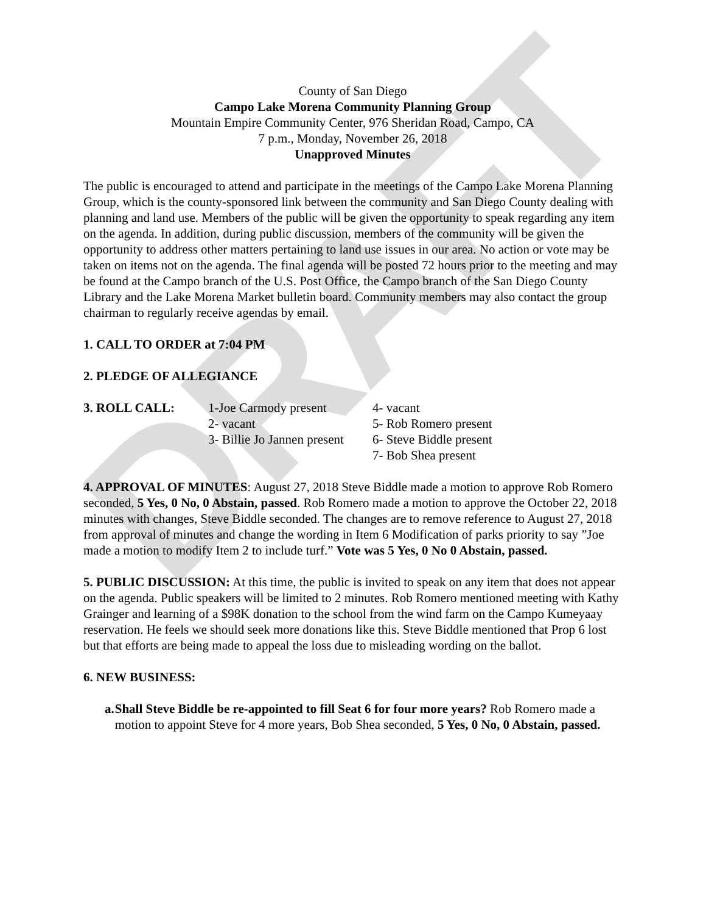DRAFT
County of San Diego
Campo Lake Morena Community Planning Group
Mountain Empire Community Center, 976 Sheridan Road, Campo, CA
7 p.m., Monday, November 26, 2018
Unapproved Minutes
The public is encouraged to attend and participate in the meetings of the Campo Lake Morena Planning Group, which is the county-sponsored link between the community and San Diego County dealing with planning and land use. Members of the public will be given the opportunity to speak regarding any item on the agenda. In addition, during public discussion, members of the community will be given the opportunity to address other matters pertaining to land use issues in our area. No action or vote may be taken on items not on the agenda. The final agenda will be posted 72 hours prior to the meeting and may be found at the Campo branch of the U.S. Post Office, the Campo branch of the San Diego County Library and the Lake Morena Market bulletin board. Community members may also contact the group chairman to regularly receive agendas by email.
1. CALL TO ORDER at 7:04 PM
2. PLEDGE OF ALLEGIANCE
3. ROLL CALL: 1-Joe Carmody present
2- vacant
3- Billie Jo Jannen present
4- vacant
5- Rob Romero present
6- Steve Biddle present
7- Bob Shea present
4. APPROVAL OF MINUTES: August 27, 2018 Steve Biddle made a motion to approve Rob Romero seconded, 5 Yes, 0 No, 0 Abstain, passed. Rob Romero made a motion to approve the October 22, 2018 minutes with changes, Steve Biddle seconded. The changes are to remove reference to August 27, 2018 from approval of minutes and change the wording in Item 6 Modification of parks priority to say ”Joe made a motion to modify Item 2 to include turf.” Vote was 5 Yes, 0 No 0 Abstain, passed.
5. PUBLIC DISCUSSION: At this time, the public is invited to speak on any item that does not appear on the agenda. Public speakers will be limited to 2 minutes. Rob Romero mentioned meeting with Kathy Grainger and learning of a $98K donation to the school from the wind farm on the Campo Kumeyaay reservation. He feels we should seek more donations like this. Steve Biddle mentioned that Prop 6 lost but that efforts are being made to appeal the loss due to misleading wording on the ballot.
6. NEW BUSINESS:
a. Shall Steve Biddle be re-appointed to fill Seat 6 for four more years? Rob Romero made a motion to appoint Steve for 4 more years, Bob Shea seconded, 5 Yes, 0 No, 0 Abstain, passed.